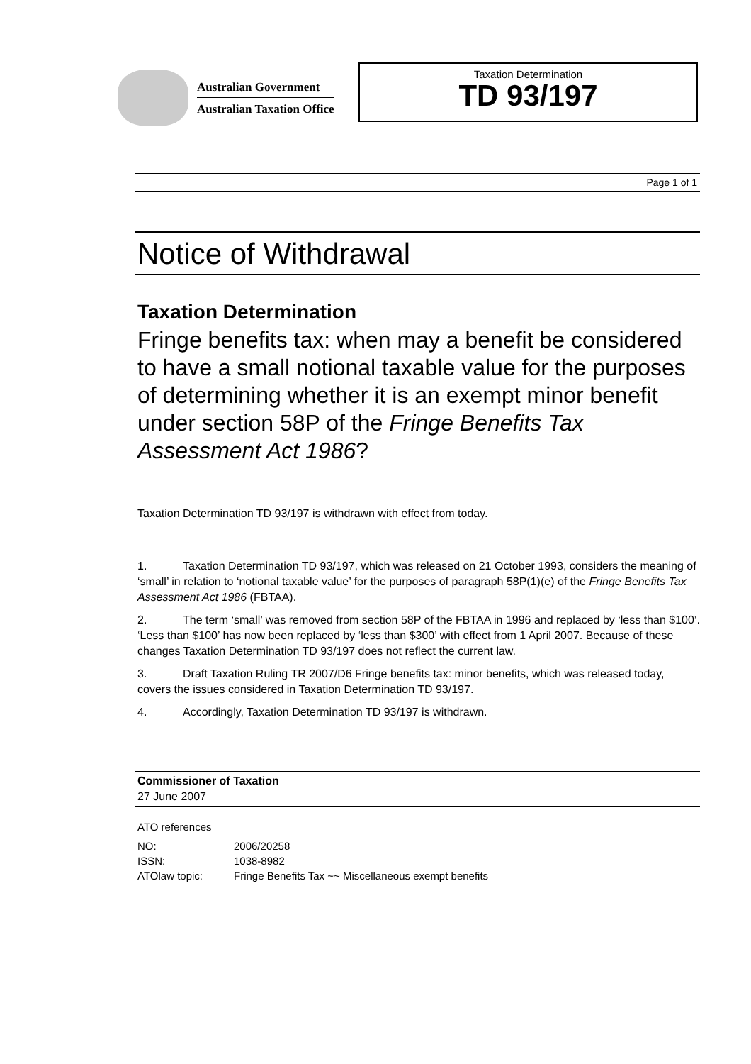Australian Government
Australian Taxation Office
Taxation Determination
TD 93/197
Page 1 of 1
Notice of Withdrawal
Taxation Determination
Fringe benefits tax: when may a benefit be considered to have a small notional taxable value for the purposes of determining whether it is an exempt minor benefit under section 58P of the Fringe Benefits Tax Assessment Act 1986?
Taxation Determination TD 93/197 is withdrawn with effect from today.
1. Taxation Determination TD 93/197, which was released on 21 October 1993, considers the meaning of ‘small’ in relation to ‘notional taxable value’ for the purposes of paragraph 58P(1)(e) of the Fringe Benefits Tax Assessment Act 1986 (FBTAA).
2. The term ‘small’ was removed from section 58P of the FBTAA in 1996 and replaced by ‘less than $100’. ‘Less than $100’ has now been replaced by ‘less than $300’ with effect from 1 April 2007. Because of these changes Taxation Determination TD 93/197 does not reflect the current law.
3. Draft Taxation Ruling TR 2007/D6 Fringe benefits tax: minor benefits, which was released today, covers the issues considered in Taxation Determination TD 93/197.
4. Accordingly, Taxation Determination TD 93/197 is withdrawn.
Commissioner of Taxation
27 June 2007
ATO references
| NO: | 2006/20258 |
| ISSN: | 1038-8982 |
| ATOlaw topic: | Fringe Benefits Tax ~~ Miscellaneous exempt benefits |